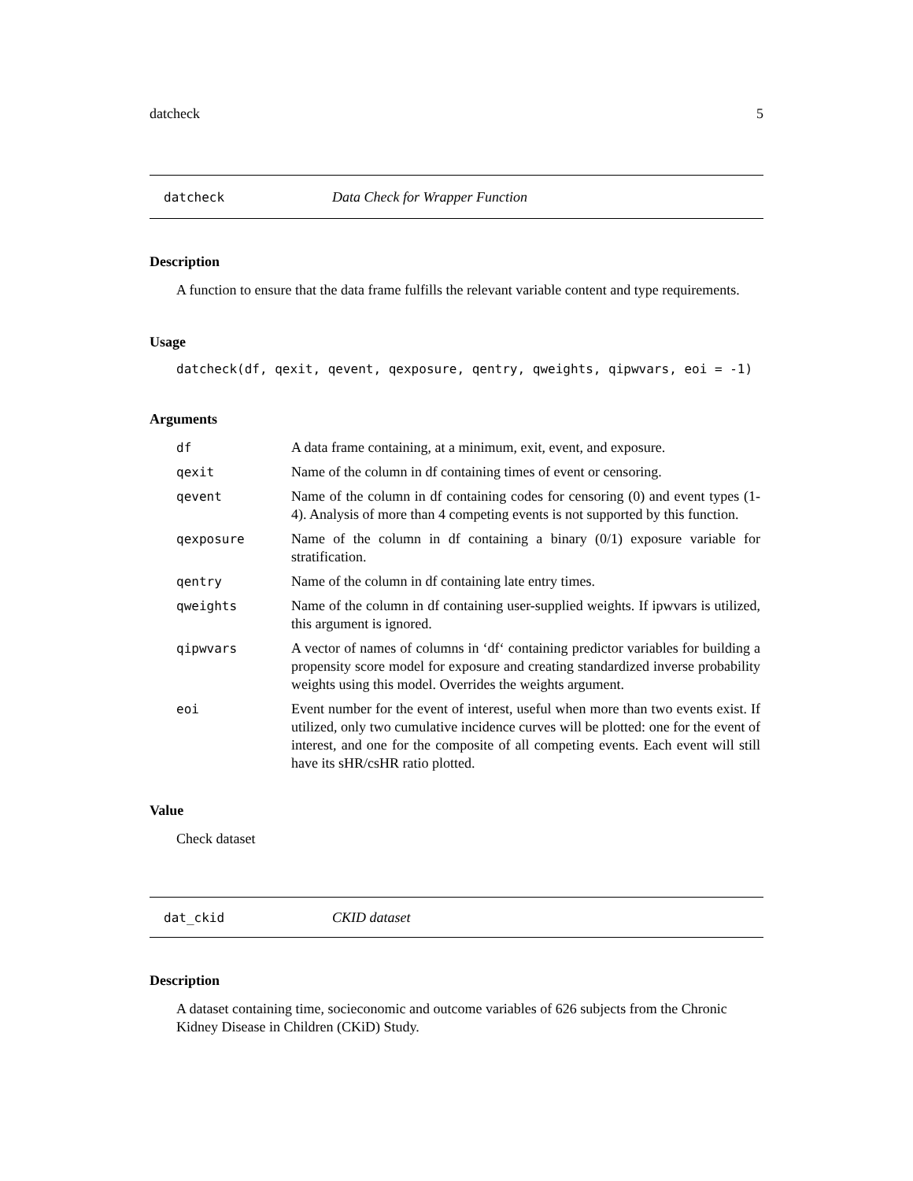datcheck 5
datcheck Data Check for Wrapper Function
Description
A function to ensure that the data frame fulfills the relevant variable content and type requirements.
Usage
datcheck(df, qexit, qevent, qexposure, qentry, qweights, qipwvars, eoi = -1)
Arguments
| df | A data frame containing, at a minimum, exit, event, and exposure. |
| qexit | Name of the column in df containing times of event or censoring. |
| qevent | Name of the column in df containing codes for censoring (0) and event types (1-4). Analysis of more than 4 competing events is not supported by this function. |
| qexposure | Name of the column in df containing a binary (0/1) exposure variable for stratification. |
| qentry | Name of the column in df containing late entry times. |
| qweights | Name of the column in df containing user-supplied weights. If ipwvars is utilized, this argument is ignored. |
| qipwvars | A vector of names of columns in ‘df‘ containing predictor variables for building a propensity score model for exposure and creating standardized inverse probability weights using this model. Overrides the weights argument. |
| eoi | Event number for the event of interest, useful when more than two events exist. If utilized, only two cumulative incidence curves will be plotted: one for the event of interest, and one for the composite of all competing events. Each event will still have its sHR/csHR ratio plotted. |
Value
Check dataset
dat_ckid CKID dataset
Description
A dataset containing time, socieconomic and outcome variables of 626 subjects from the Chronic Kidney Disease in Children (CKiD) Study.